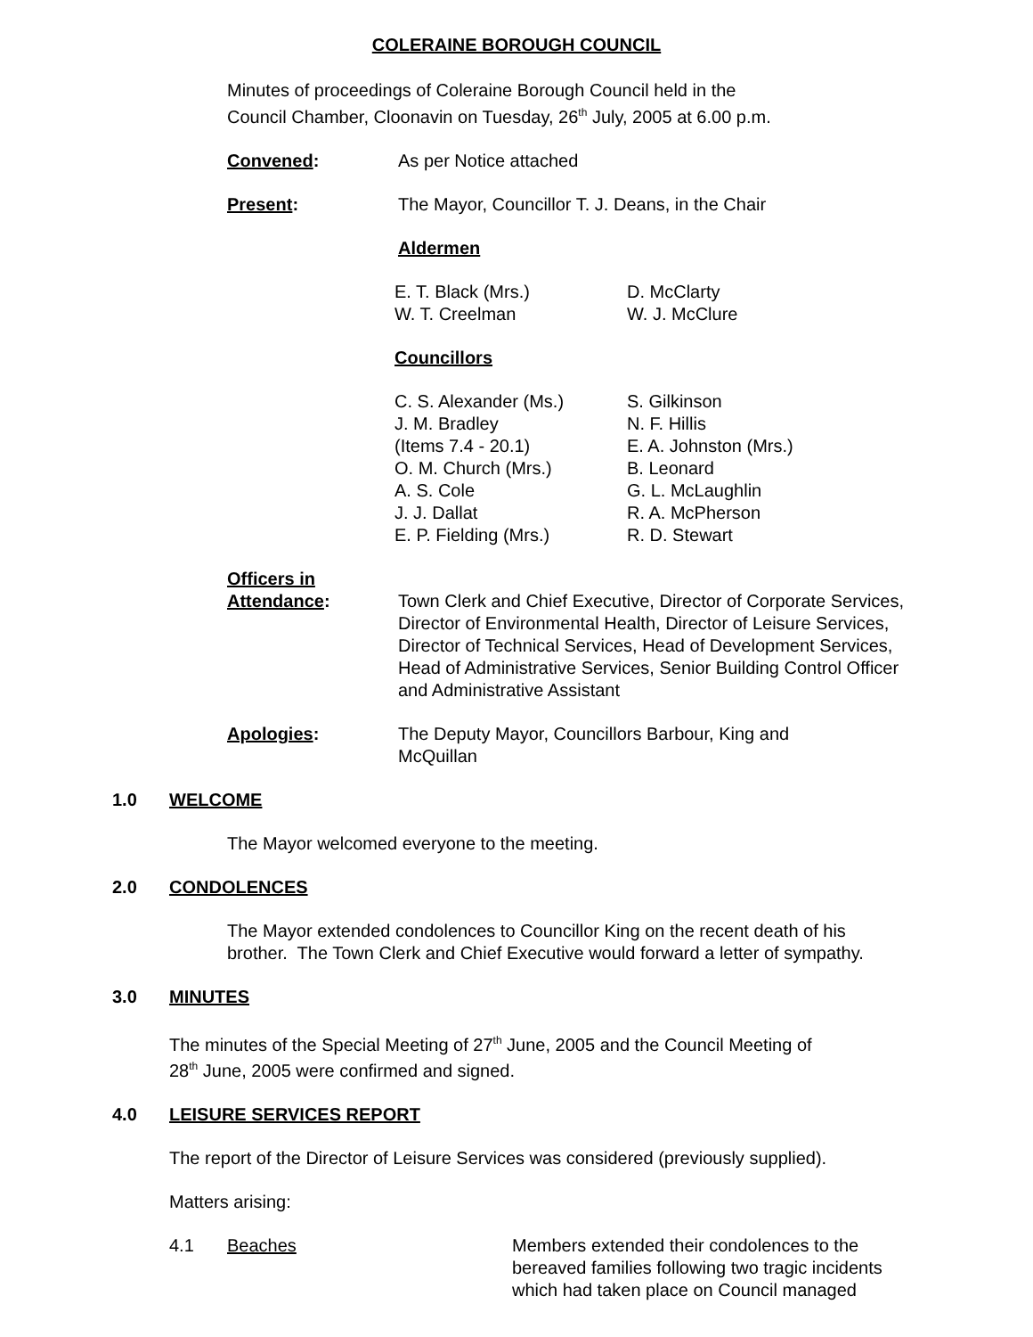COLERAINE BOROUGH COUNCIL
Minutes of proceedings of Coleraine Borough Council held in the
Council Chamber, Cloonavin on Tuesday, 26<sup>th</sup> July, 2005 at 6.00 p.m.
Convened: As per Notice attached
Present: The Mayor, Councillor T. J. Deans, in the Chair
Aldermen
E. T. Black (Mrs.)
W. T. Creelman
D. McClarty
W. J. McClure
Councillors
C. S. Alexander (Ms.)
J. M. Bradley
(Items 7.4 - 20.1)
O. M. Church (Mrs.)
A. S. Cole
J. J. Dallat
E. P. Fielding (Mrs.)
S. Gilkinson
N. F. Hillis
E. A. Johnston (Mrs.)
B. Leonard
G. L. McLaughlin
R. A. McPherson
R. D. Stewart
Officers in
Attendance:
Town Clerk and Chief Executive, Director of Corporate Services, Director of Environmental Health, Director of Leisure Services, Director of Technical Services, Head of Development Services, Head of Administrative Services, Senior Building Control Officer and Administrative Assistant
Apologies: The Deputy Mayor, Councillors Barbour, King and McQuillan
1.0 WELCOME
The Mayor welcomed everyone to the meeting.
2.0 CONDOLENCES
The Mayor extended condolences to Councillor King on the recent death of his
brother. The Town Clerk and Chief Executive would forward a letter of sympathy.
3.0 MINUTES
The minutes of the Special Meeting of 27<sup>th</sup> June, 2005 and the Council Meeting of
28<sup>th</sup> June, 2005 were confirmed and signed.
4.0 LEISURE SERVICES REPORT
The report of the Director of Leisure Services was considered (previously supplied).
Matters arising:
4.1 Beaches Members extended their condolences to the bereaved families following two tragic incidents which had taken place on Council managed